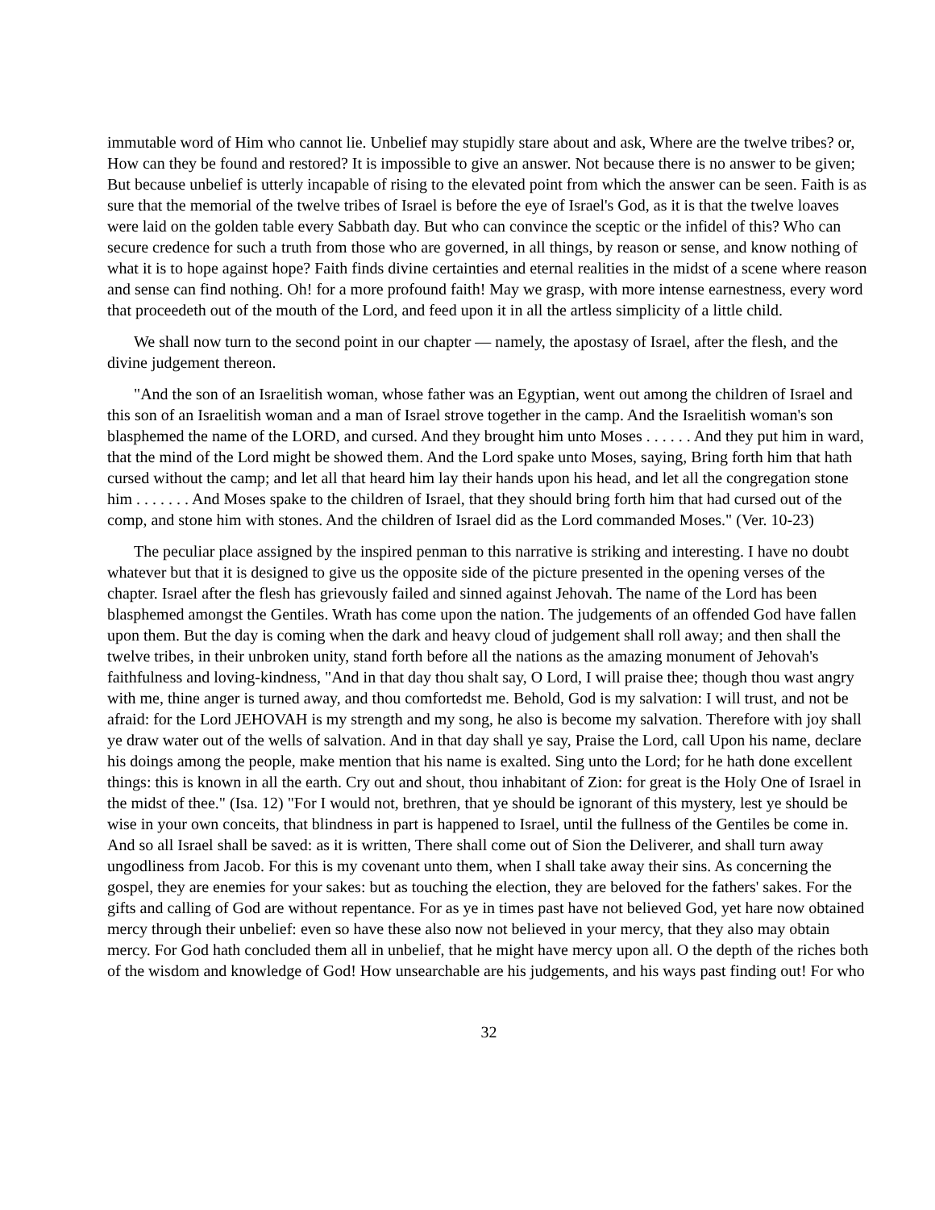immutable word of Him who cannot lie. Unbelief may stupidly stare about and ask, Where are the twelve tribes? or, How can they be found and restored? It is impossible to give an answer. Not because there is no answer to be given; But because unbelief is utterly incapable of rising to the elevated point from which the answer can be seen. Faith is as sure that the memorial of the twelve tribes of Israel is before the eye of Israel's God, as it is that the twelve loaves were laid on the golden table every Sabbath day. But who can convince the sceptic or the infidel of this? Who can secure credence for such a truth from those who are governed, in all things, by reason or sense, and know nothing of what it is to hope against hope? Faith finds divine certainties and eternal realities in the midst of a scene where reason and sense can find nothing. Oh! for a more profound faith! May we grasp, with more intense earnestness, every word that proceedeth out of the mouth of the Lord, and feed upon it in all the artless simplicity of a little child.
We shall now turn to the second point in our chapter — namely, the apostasy of Israel, after the flesh, and the divine judgement thereon.
"And the son of an Israelitish woman, whose father was an Egyptian, went out among the children of Israel and this son of an Israelitish woman and a man of Israel strove together in the camp. And the Israelitish woman's son blasphemed the name of the LORD, and cursed. And they brought him unto Moses . . . . . . And they put him in ward, that the mind of the Lord might be showed them. And the Lord spake unto Moses, saying, Bring forth him that hath cursed without the camp; and let all that heard him lay their hands upon his head, and let all the congregation stone him . . . . . . . And Moses spake to the children of Israel, that they should bring forth him that had cursed out of the comp, and stone him with stones. And the children of Israel did as the Lord commanded Moses." (Ver. 10-23)
The peculiar place assigned by the inspired penman to this narrative is striking and interesting. I have no doubt whatever but that it is designed to give us the opposite side of the picture presented in the opening verses of the chapter. Israel after the flesh has grievously failed and sinned against Jehovah. The name of the Lord has been blasphemed amongst the Gentiles. Wrath has come upon the nation. The judgements of an offended God have fallen upon them. But the day is coming when the dark and heavy cloud of judgement shall roll away; and then shall the twelve tribes, in their unbroken unity, stand forth before all the nations as the amazing monument of Jehovah's faithfulness and loving-kindness, "And in that day thou shalt say, O Lord, I will praise thee; though thou wast angry with me, thine anger is turned away, and thou comfortedst me. Behold, God is my salvation: I will trust, and not be afraid: for the Lord JEHOVAH is my strength and my song, he also is become my salvation. Therefore with joy shall ye draw water out of the wells of salvation. And in that day shall ye say, Praise the Lord, call Upon his name, declare his doings among the people, make mention that his name is exalted. Sing unto the Lord; for he hath done excellent things: this is known in all the earth. Cry out and shout, thou inhabitant of Zion: for great is the Holy One of Israel in the midst of thee." (Isa. 12) "For I would not, brethren, that ye should be ignorant of this mystery, lest ye should be wise in your own conceits, that blindness in part is happened to Israel, until the fullness of the Gentiles be come in. And so all Israel shall be saved: as it is written, There shall come out of Sion the Deliverer, and shall turn away ungodliness from Jacob. For this is my covenant unto them, when I shall take away their sins. As concerning the gospel, they are enemies for your sakes: but as touching the election, they are beloved for the fathers' sakes. For the gifts and calling of God are without repentance. For as ye in times past have not believed God, yet hare now obtained mercy through their unbelief: even so have these also now not believed in your mercy, that they also may obtain mercy. For God hath concluded them all in unbelief, that he might have mercy upon all. O the depth of the riches both of the wisdom and knowledge of God! How unsearchable are his judgements, and his ways past finding out! For who
32